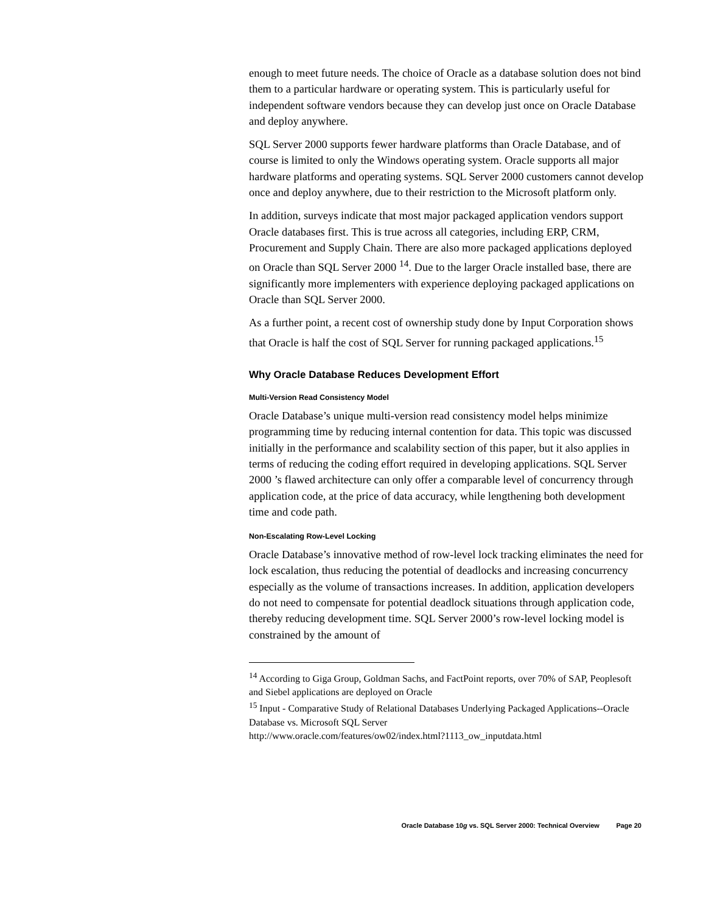enough to meet future needs. The choice of Oracle as a database solution does not bind them to a particular hardware or operating system. This is particularly useful for independent software vendors because they can develop just once on Oracle Database and deploy anywhere.
SQL Server 2000 supports fewer hardware platforms than Oracle Database, and of course is limited to only the Windows operating system. Oracle supports all major hardware platforms and operating systems. SQL Server 2000 customers cannot develop once and deploy anywhere, due to their restriction to the Microsoft platform only.
In addition, surveys indicate that most major packaged application vendors support Oracle databases first. This is true across all categories, including ERP, CRM, Procurement and Supply Chain. There are also more packaged applications deployed on Oracle than SQL Server 2000 <sup>14</sup>. Due to the larger Oracle installed base, there are significantly more implementers with experience deploying packaged applications on Oracle than SQL Server 2000.
As a further point, a recent cost of ownership study done by Input Corporation shows that Oracle is half the cost of SQL Server for running packaged applications.<sup>15</sup>
Why Oracle Database Reduces Development Effort
Multi-Version Read Consistency Model
Oracle Database’s unique multi-version read consistency model helps minimize programming time by reducing internal contention for data. This topic was discussed initially in the performance and scalability section of this paper, but it also applies in terms of reducing the coding effort required in developing applications. SQL Server 2000 ’s flawed architecture can only offer a comparable level of concurrency through application code, at the price of data accuracy, while lengthening both development time and code path.
Non-Escalating Row-Level Locking
Oracle Database’s innovative method of row-level lock tracking eliminates the need for lock escalation, thus reducing the potential of deadlocks and increasing concurrency especially as the volume of transactions increases. In addition, application developers do not need to compensate for potential deadlock situations through application code, thereby reducing development time. SQL Server 2000’s row-level locking model is constrained by the amount of
<sup>14</sup> According to Giga Group, Goldman Sachs, and FactPoint reports, over 70% of SAP, Peoplesoft and Siebel applications are deployed on Oracle
<sup>15</sup> Input - Comparative Study of Relational Databases Underlying Packaged Applications--Oracle Database vs. Microsoft SQL Server
http://www.oracle.com/features/ow02/index.html?1113_ow_inputdata.html
Oracle Database 10g vs. SQL Server 2000: Technical Overview Page 20